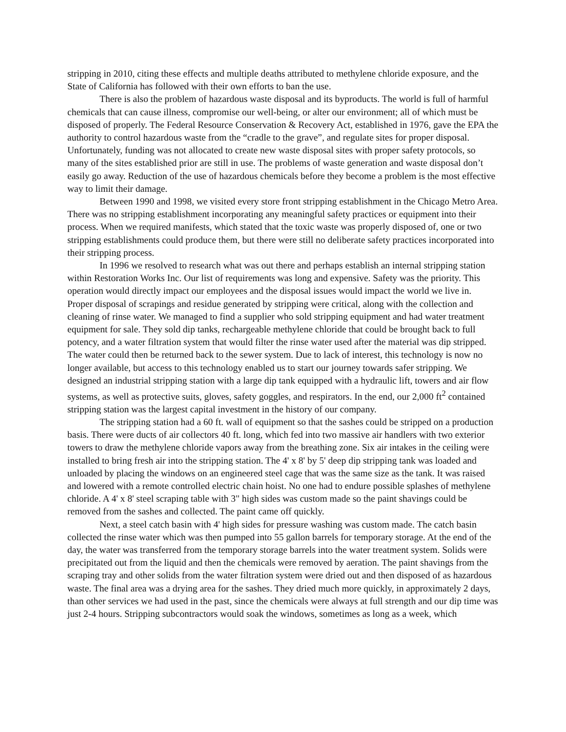stripping in 2010, citing these effects and multiple deaths attributed to methylene chloride exposure, and the State of California has followed with their own efforts to ban the use.
There is also the problem of hazardous waste disposal and its byproducts. The world is full of harmful chemicals that can cause illness, compromise our well-being, or alter our environment; all of which must be disposed of properly. The Federal Resource Conservation & Recovery Act, established in 1976, gave the EPA the authority to control hazardous waste from the “cradle to the grave”, and regulate sites for proper disposal. Unfortunately, funding was not allocated to create new waste disposal sites with proper safety protocols, so many of the sites established prior are still in use. The problems of waste generation and waste disposal don’t easily go away. Reduction of the use of hazardous chemicals before they become a problem is the most effective way to limit their damage.
Between 1990 and 1998, we visited every store front stripping establishment in the Chicago Metro Area. There was no stripping establishment incorporating any meaningful safety practices or equipment into their process. When we required manifests, which stated that the toxic waste was properly disposed of, one or two stripping establishments could produce them, but there were still no deliberate safety practices incorporated into their stripping process.
In 1996 we resolved to research what was out there and perhaps establish an internal stripping station within Restoration Works Inc. Our list of requirements was long and expensive. Safety was the priority. This operation would directly impact our employees and the disposal issues would impact the world we live in. Proper disposal of scrapings and residue generated by stripping were critical, along with the collection and cleaning of rinse water. We managed to find a supplier who sold stripping equipment and had water treatment equipment for sale. They sold dip tanks, rechargeable methylene chloride that could be brought back to full potency, and a water filtration system that would filter the rinse water used after the material was dip stripped. The water could then be returned back to the sewer system. Due to lack of interest, this technology is now no longer available, but access to this technology enabled us to start our journey towards safer stripping. We designed an industrial stripping station with a large dip tank equipped with a hydraulic lift, towers and air flow systems, as well as protective suits, gloves, safety goggles, and respirators. In the end, our 2,000 ft<sup>2</sup> contained stripping station was the largest capital investment in the history of our company.
The stripping station had a 60 ft. wall of equipment so that the sashes could be stripped on a production basis. There were ducts of air collectors 40 ft. long, which fed into two massive air handlers with two exterior towers to draw the methylene chloride vapors away from the breathing zone. Six air intakes in the ceiling were installed to bring fresh air into the stripping station. The 4' x 8' by 5' deep dip stripping tank was loaded and unloaded by placing the windows on an engineered steel cage that was the same size as the tank. It was raised and lowered with a remote controlled electric chain hoist. No one had to endure possible splashes of methylene chloride. A 4' x 8' steel scraping table with 3" high sides was custom made so the paint shavings could be removed from the sashes and collected. The paint came off quickly.
Next, a steel catch basin with 4' high sides for pressure washing was custom made. The catch basin collected the rinse water which was then pumped into 55 gallon barrels for temporary storage. At the end of the day, the water was transferred from the temporary storage barrels into the water treatment system. Solids were precipitated out from the liquid and then the chemicals were removed by aeration. The paint shavings from the scraping tray and other solids from the water filtration system were dried out and then disposed of as hazardous waste. The final area was a drying area for the sashes. They dried much more quickly, in approximately 2 days, than other services we had used in the past, since the chemicals were always at full strength and our dip time was just 2-4 hours. Stripping subcontractors would soak the windows, sometimes as long as a week, which